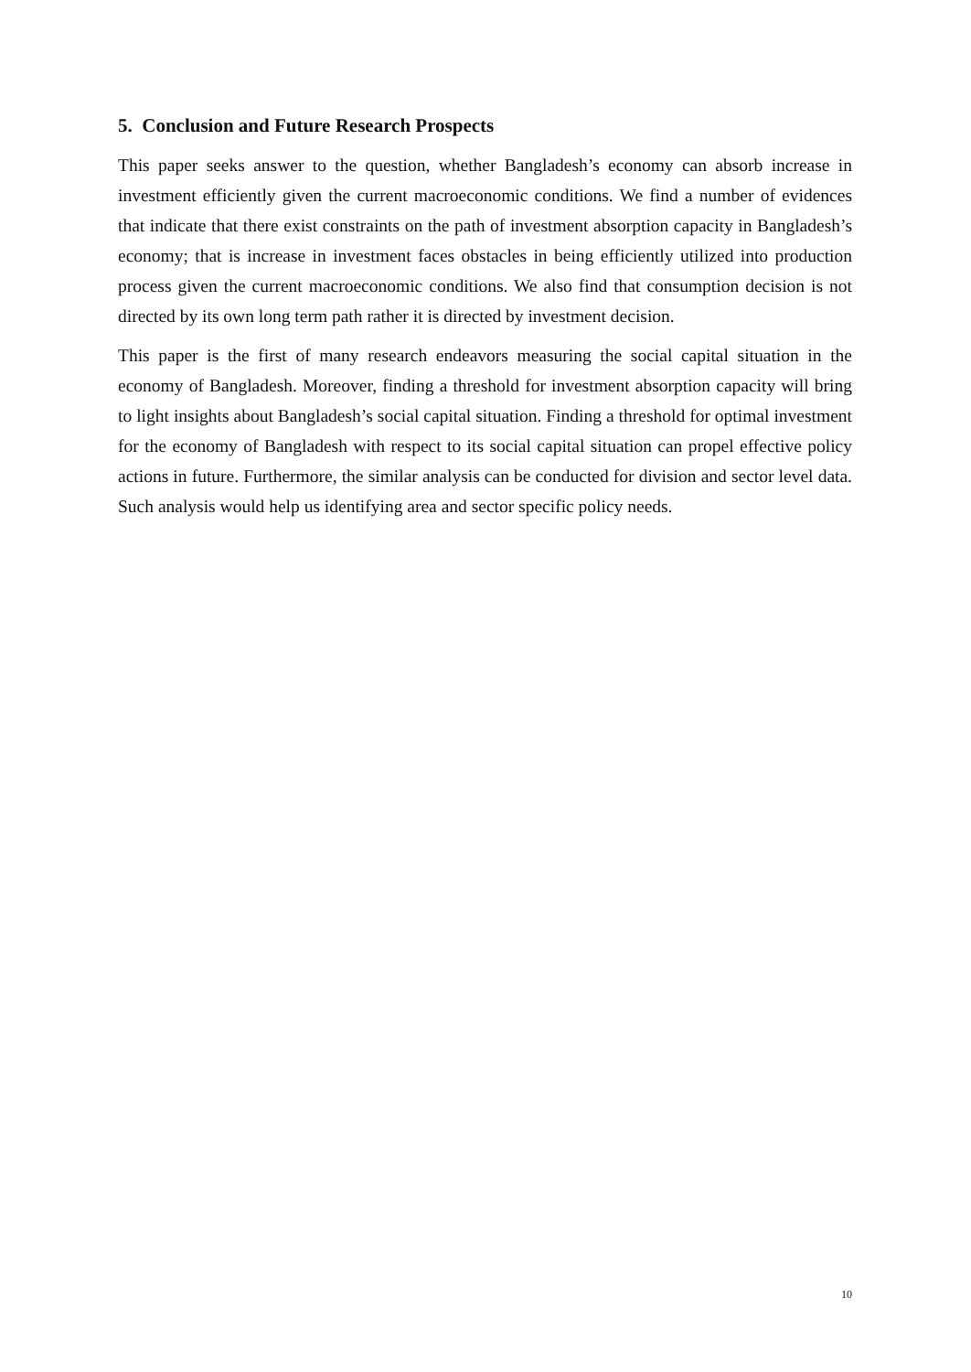5. Conclusion and Future Research Prospects
This paper seeks answer to the question, whether Bangladesh’s economy can absorb increase in investment efficiently given the current macroeconomic conditions. We find a number of evidences that indicate that there exist constraints on the path of investment absorption capacity in Bangladesh’s economy; that is increase in investment faces obstacles in being efficiently utilized into production process given the current macroeconomic conditions. We also find that consumption decision is not directed by its own long term path rather it is directed by investment decision.
This paper is the first of many research endeavors measuring the social capital situation in the economy of Bangladesh. Moreover, finding a threshold for investment absorption capacity will bring to light insights about Bangladesh’s social capital situation. Finding a threshold for optimal investment for the economy of Bangladesh with respect to its social capital situation can propel effective policy actions in future. Furthermore, the similar analysis can be conducted for division and sector level data. Such analysis would help us identifying area and sector specific policy needs.
10